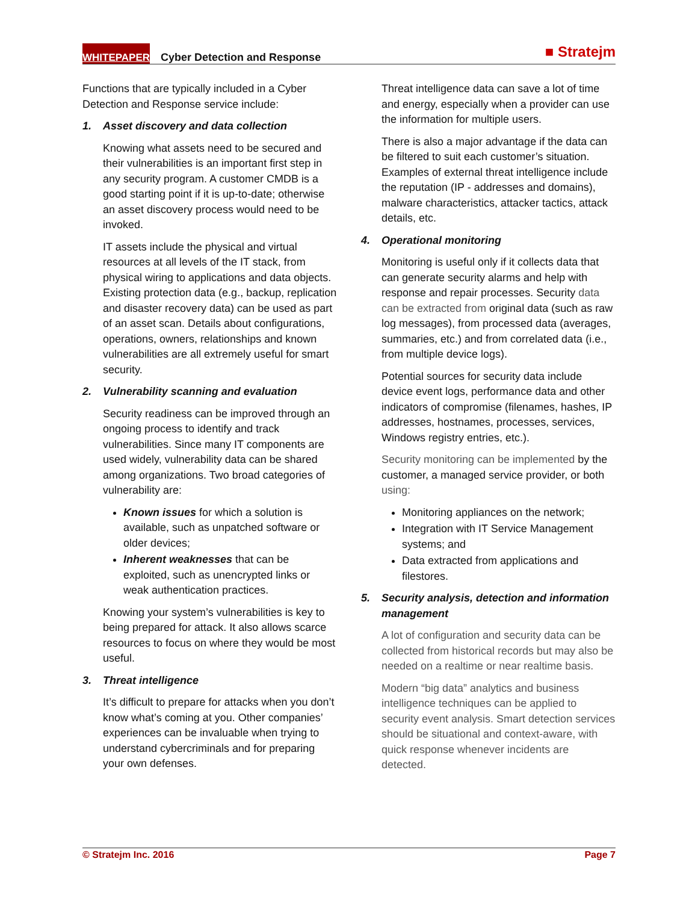WHITEPAPER Cyber Detection and Response ■ Stratejm
Functions that are typically included in a Cyber Detection and Response service include:
1. Asset discovery and data collection
Knowing what assets need to be secured and their vulnerabilities is an important first step in any security program. A customer CMDB is a good starting point if it is up-to-date; otherwise an asset discovery process would need to be invoked.
IT assets include the physical and virtual resources at all levels of the IT stack, from physical wiring to applications and data objects. Existing protection data (e.g., backup, replication and disaster recovery data) can be used as part of an asset scan. Details about configurations, operations, owners, relationships and known vulnerabilities are all extremely useful for smart security.
2. Vulnerability scanning and evaluation
Security readiness can be improved through an ongoing process to identify and track vulnerabilities. Since many IT components are used widely, vulnerability data can be shared among organizations. Two broad categories of vulnerability are:
Known issues for which a solution is available, such as unpatched software or older devices;
Inherent weaknesses that can be exploited, such as unencrypted links or weak authentication practices.
Knowing your system’s vulnerabilities is key to being prepared for attack. It also allows scarce resources to focus on where they would be most useful.
3. Threat intelligence
It’s difficult to prepare for attacks when you don’t know what’s coming at you. Other companies’ experiences can be invaluable when trying to understand cybercriminals and for preparing your own defenses.
Threat intelligence data can save a lot of time and energy, especially when a provider can use the information for multiple users.
There is also a major advantage if the data can be filtered to suit each customer’s situation. Examples of external threat intelligence include the reputation (IP - addresses and domains), malware characteristics, attacker tactics, attack details, etc.
4. Operational monitoring
Monitoring is useful only if it collects data that can generate security alarms and help with response and repair processes. Security data can be extracted from original data (such as raw log messages), from processed data (averages, summaries, etc.) and from correlated data (i.e., from multiple device logs).
Potential sources for security data include device event logs, performance data and other indicators of compromise (filenames, hashes, IP addresses, hostnames, processes, services, Windows registry entries, etc.).
Security monitoring can be implemented by the customer, a managed service provider, or both using:
Monitoring appliances on the network;
Integration with IT Service Management systems; and
Data extracted from applications and filestores.
5. Security analysis, detection and information management
A lot of configuration and security data can be collected from historical records but may also be needed on a realtime or near realtime basis.
Modern “big data” analytics and business intelligence techniques can be applied to security event analysis. Smart detection services should be situational and context-aware, with quick response whenever incidents are detected.
© Stratejm Inc. 2016 Page 7